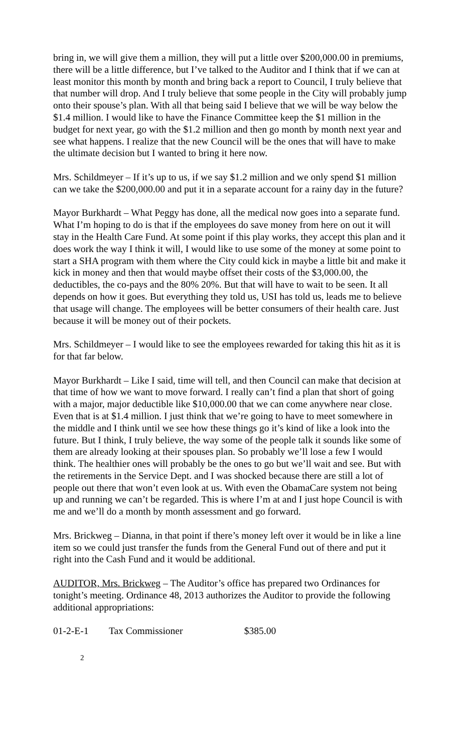bring in, we will give them a million, they will put a little over $200,000.00 in premiums, there will be a little difference, but I’ve talked to the Auditor and I think that if we can at least monitor this month by month and bring back a report to Council, I truly believe that that number will drop. And I truly believe that some people in the City will probably jump onto their spouse’s plan. With all that being said I believe that we will be way below the $1.4 million. I would like to have the Finance Committee keep the $1 million in the budget for next year, go with the $1.2 million and then go month by month next year and see what happens. I realize that the new Council will be the ones that will have to make the ultimate decision but I wanted to bring it here now.
Mrs. Schildmeyer – If it’s up to us, if we say $1.2 million and we only spend $1 million can we take the $200,000.00 and put it in a separate account for a rainy day in the future?
Mayor Burkhardt – What Peggy has done, all the medical now goes into a separate fund. What I’m hoping to do is that if the employees do save money from here on out it will stay in the Health Care Fund. At some point if this play works, they accept this plan and it does work the way I think it will, I would like to use some of the money at some point to start a SHA program with them where the City could kick in maybe a little bit and make it kick in money and then that would maybe offset their costs of the $3,000.00, the deductibles, the co-pays and the 80% 20%. But that will have to wait to be seen. It all depends on how it goes. But everything they told us, USI has told us, leads me to believe that usage will change. The employees will be better consumers of their health care. Just because it will be money out of their pockets.
Mrs. Schildmeyer – I would like to see the employees rewarded for taking this hit as it is for that far below.
Mayor Burkhardt – Like I said, time will tell, and then Council can make that decision at that time of how we want to move forward. I really can’t find a plan that short of going with a major, major deductible like $10,000.00 that we can come anywhere near close. Even that is at $1.4 million. I just think that we’re going to have to meet somewhere in the middle and I think until we see how these things go it’s kind of like a look into the future. But I think, I truly believe, the way some of the people talk it sounds like some of them are already looking at their spouses plan. So probably we’ll lose a few I would think. The healthier ones will probably be the ones to go but we’ll wait and see. But with the retirements in the Service Dept. and I was shocked because there are still a lot of people out there that won’t even look at us. With even the ObamaCare system not being up and running we can’t be regarded. This is where I’m at and I just hope Council is with me and we’ll do a month by month assessment and go forward.
Mrs. Brickweg – Dianna, in that point if there’s money left over it would be in like a line item so we could just transfer the funds from the General Fund out of there and put it right into the Cash Fund and it would be additional.
AUDITOR, Mrs. Brickweg – The Auditor’s office has prepared two Ordinances for tonight’s meeting. Ordinance 48, 2013 authorizes the Auditor to provide the following additional appropriations:
01-2-E-1 Tax Commissioner $385.00
2